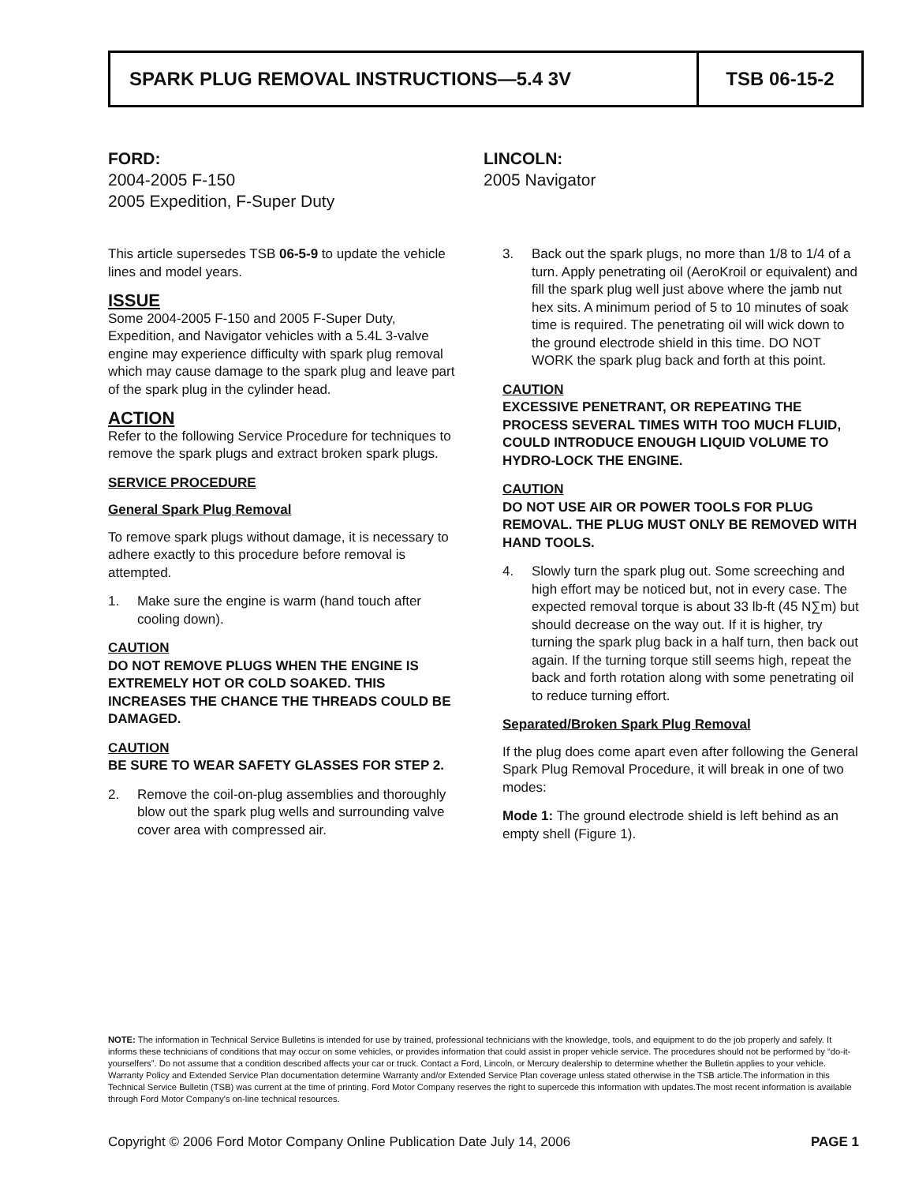SPARK PLUG REMOVAL INSTRUCTIONS—5.4 3V
TSB 06-15-2
FORD:
2004-2005 F-150
2005 Expedition, F-Super Duty
LINCOLN:
2005 Navigator
This article supersedes TSB 06-5-9 to update the vehicle lines and model years.
ISSUE
Some 2004-2005 F-150 and 2005 F-Super Duty, Expedition, and Navigator vehicles with a 5.4L 3-valve engine may experience difficulty with spark plug removal which may cause damage to the spark plug and leave part of the spark plug in the cylinder head.
ACTION
Refer to the following Service Procedure for techniques to remove the spark plugs and extract broken spark plugs.
SERVICE PROCEDURE
General Spark Plug Removal
To remove spark plugs without damage, it is necessary to adhere exactly to this procedure before removal is attempted.
1. Make sure the engine is warm (hand touch after cooling down).
CAUTION
DO NOT REMOVE PLUGS WHEN THE ENGINE IS EXTREMELY HOT OR COLD SOAKED. THIS INCREASES THE CHANCE THE THREADS COULD BE DAMAGED.
CAUTION
BE SURE TO WEAR SAFETY GLASSES FOR STEP 2.
2. Remove the coil-on-plug assemblies and thoroughly blow out the spark plug wells and surrounding valve cover area with compressed air.
3. Back out the spark plugs, no more than 1/8 to 1/4 of a turn. Apply penetrating oil (AeroKroil or equivalent) and fill the spark plug well just above where the jamb nut hex sits. A minimum period of 5 to 10 minutes of soak time is required. The penetrating oil will wick down to the ground electrode shield in this time. DO NOT WORK the spark plug back and forth at this point.
CAUTION
EXCESSIVE PENETRANT, OR REPEATING THE PROCESS SEVERAL TIMES WITH TOO MUCH FLUID, COULD INTRODUCE ENOUGH LIQUID VOLUME TO HYDRO-LOCK THE ENGINE.
CAUTION
DO NOT USE AIR OR POWER TOOLS FOR PLUG REMOVAL. THE PLUG MUST ONLY BE REMOVED WITH HAND TOOLS.
4. Slowly turn the spark plug out. Some screeching and high effort may be noticed but, not in every case. The expected removal torque is about 33 lb-ft (45 N∑m) but should decrease on the way out. If it is higher, try turning the spark plug back in a half turn, then back out again. If the turning torque still seems high, repeat the back and forth rotation along with some penetrating oil to reduce turning effort.
Separated/Broken Spark Plug Removal
If the plug does come apart even after following the General Spark Plug Removal Procedure, it will break in one of two modes:
Mode 1: The ground electrode shield is left behind as an empty shell (Figure 1).
NOTE: The information in Technical Service Bulletins is intended for use by trained, professional technicians with the knowledge, tools, and equipment to do the job properly and safely. It informs these technicians of conditions that may occur on some vehicles, or provides information that could assist in proper vehicle service. The procedures should not be performed by “do-it-yourselfers”. Do not assume that a condition described affects your car or truck. Contact a Ford, Lincoln, or Mercury dealership to determine whether the Bulletin applies to your vehicle. Warranty Policy and Extended Service Plan documentation determine Warranty and/or Extended Service Plan coverage unless stated otherwise in the TSB article.The information in this Technical Service Bulletin (TSB) was current at the time of printing. Ford Motor Company reserves the right to supercede this information with updates.The most recent information is available through Ford Motor Company's on-line technical resources.
Copyright © 2006 Ford Motor Company Online Publication Date July 14, 2006 PAGE 1